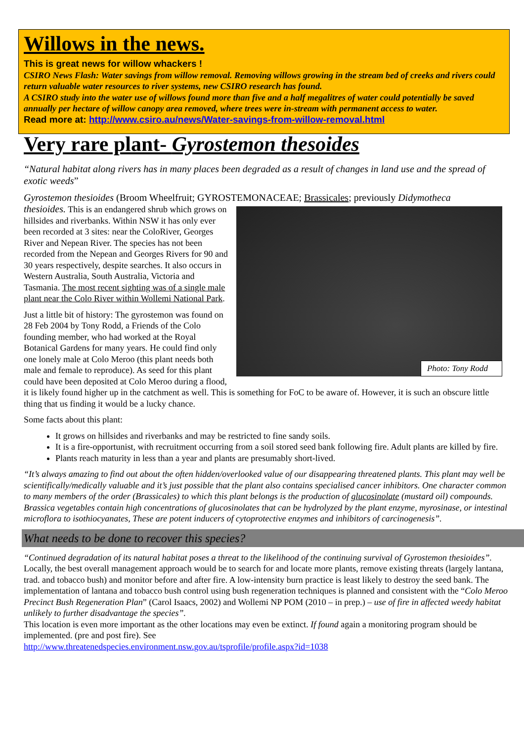Willows in the news.
This is great news for willow whackers !
CSIRO News Flash: Water savings from willow removal. Removing willows growing in the stream bed of creeks and rivers could return valuable water resources to river systems, new CSIRO research has found.
A CSIRO study into the water use of willows found more than five and a half megalitres of water could potentially be saved annually per hectare of willow canopy area removed, where trees were in-stream with permanent access to water.
Read more at: http://www.csiro.au/news/Water-savings-from-willow-removal.html
Very rare plant- Gyrostemon thesoides
“Natural habitat along rivers has in many places been degraded as a result of changes in land use and the spread of exotic weeds”
Gyrostemon thesioides (Broom Wheelfruit; GYROSTEMONACEAE; Brassicales; previously Didymotheca
Photo: Tony Rodd
thesioides. This is an endangered shrub which grows on hillsides and riverbanks. Within NSW it has only ever been recorded at 3 sites: near the ColoRiver, Georges River and Nepean River. The species has not been recorded from the Nepean and Georges Rivers for 90 and 30 years respectively, despite searches. It also occurs in Western Australia, South Australia, Victoria and Tasmania. The most recent sighting was of a single male plant near the Colo River within Wollemi National Park.
Just a little bit of history: The gyrostemon was found on 28 Feb 2004 by Tony Rodd, a Friends of the Colo founding member, who had worked at the Royal Botanical Gardens for many years. He could find only one lonely male at Colo Meroo (this plant needs both male and female to reproduce). As seed for this plant could have been deposited at Colo Meroo during a flood, it is likely found higher up in the catchment as well. This is something for FoC to be aware of. However, it is such an obscure little thing that us finding it would be a lucky chance.
Some facts about this plant:
It grows on hillsides and riverbanks and may be restricted to fine sandy soils.
It is a fire-opportunist, with recruitment occurring from a soil stored seed bank following fire. Adult plants are killed by fire.
Plants reach maturity in less than a year and plants are presumably short-lived.
“It’s always amazing to find out about the often hidden/overlooked value of our disappearing threatened plants. This plant may well be scientifically/medically valuable and it’s just possible that the plant also contains specialised cancer inhibitors. One character common to many members of the order (Brassicales) to which this plant belongs is the production of glucosinolate (mustard oil) compounds. Brassica vegetables contain high concentrations of glucosinolates that can be hydrolyzed by the plant enzyme, myrosinase, or intestinal microflora to isothiocyanates, These are potent inducers of cytoprotective enzymes and inhibitors of carcinogenesis”.
What needs to be done to recover this species?
“Continued degradation of its natural habitat poses a threat to the likelihood of the continuing survival of Gyrostemon thesioides”.
Locally, the best overall management approach would be to search for and locate more plants, remove existing threats (largely lantana, trad. and tobacco bush) and monitor before and after fire. A low-intensity burn practice is least likely to destroy the seed bank. The implementation of lantana and tobacco bush control using bush regeneration techniques is planned and consistent with the “Colo Meroo Precinct Bush Regeneration Plan” (Carol Isaacs, 2002) and Wollemi NP POM (2010 – in prep.) – use of fire in affected weedy habitat unlikely to further disadvantage the species”.
This location is even more important as the other locations may even be extinct. If found again a monitoring program should be implemented. (pre and post fire). See
http://www.threatenedspecies.environment.nsw.gov.au/tsprofile/profile.aspx?id=1038